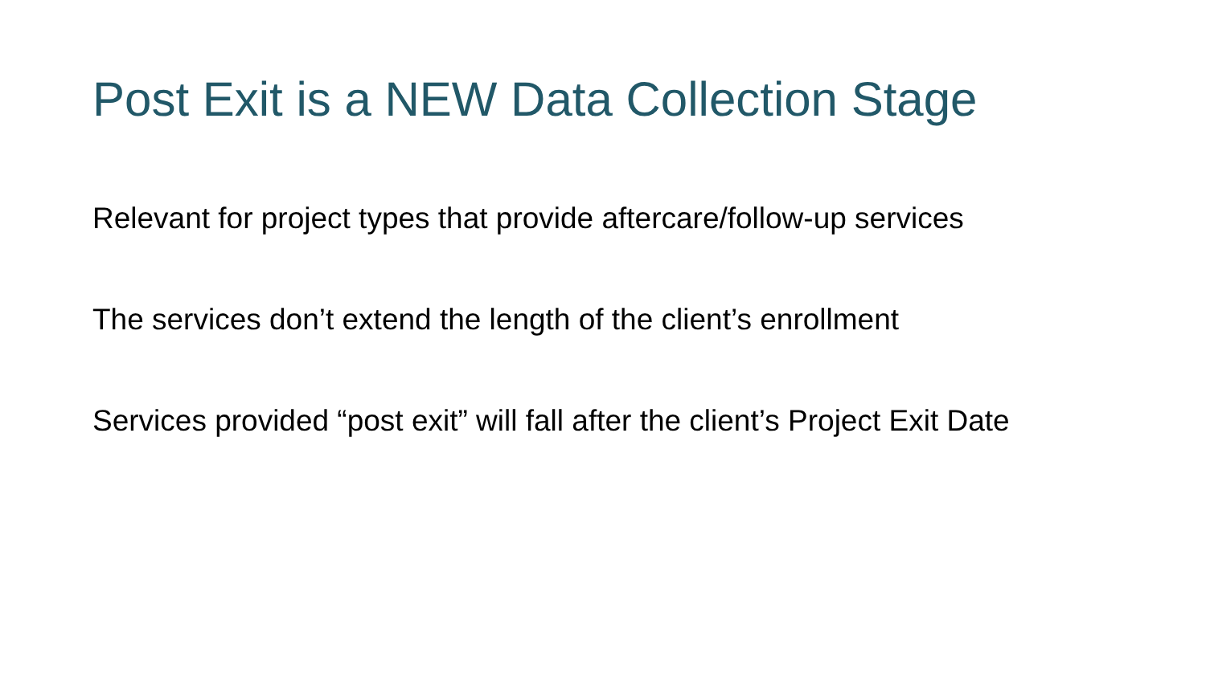Post Exit is a NEW Data Collection Stage
Relevant for project types that provide aftercare/follow-up services
The services don’t extend the length of the client’s enrollment
Services provided “post exit” will fall after the client’s Project Exit Date